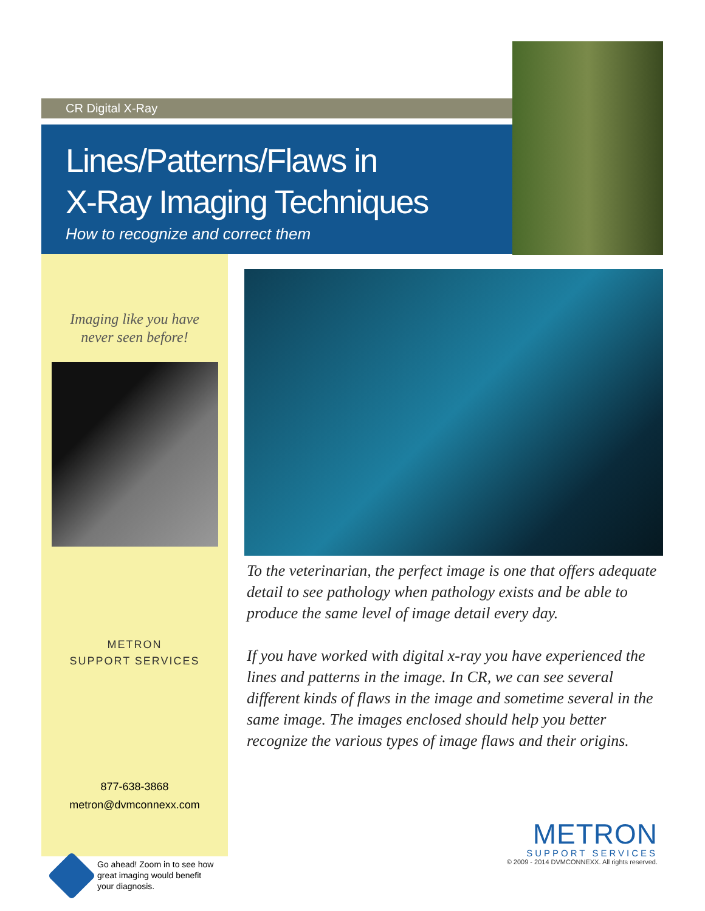CR Digital X-Ray
Lines/Patterns/Flaws in
X-Ray Imaging Techniques
How to recognize and correct them
Imaging like you have
never seen before!
METRON
SUPPORT SERVICES
877-638-3868
metron@dvmconnexx.com
To the veterinarian, the perfect image is one that offers adequate detail to see pathology when pathology exists and be able to produce the same level of image detail every day.
If you have worked with digital x-ray you have experienced the lines and patterns in the image. In CR, we can see several different kinds of flaws in the image and sometime several in the same image. The images enclosed should help you better recognize the various types of image flaws and their origins.
METRON
SUPPORT SERVICES
© 2009 - 2014 DVMCONNEXX. All rights reserved.
Go ahead! Zoom in to see how
great imaging would benefit
your diagnosis.